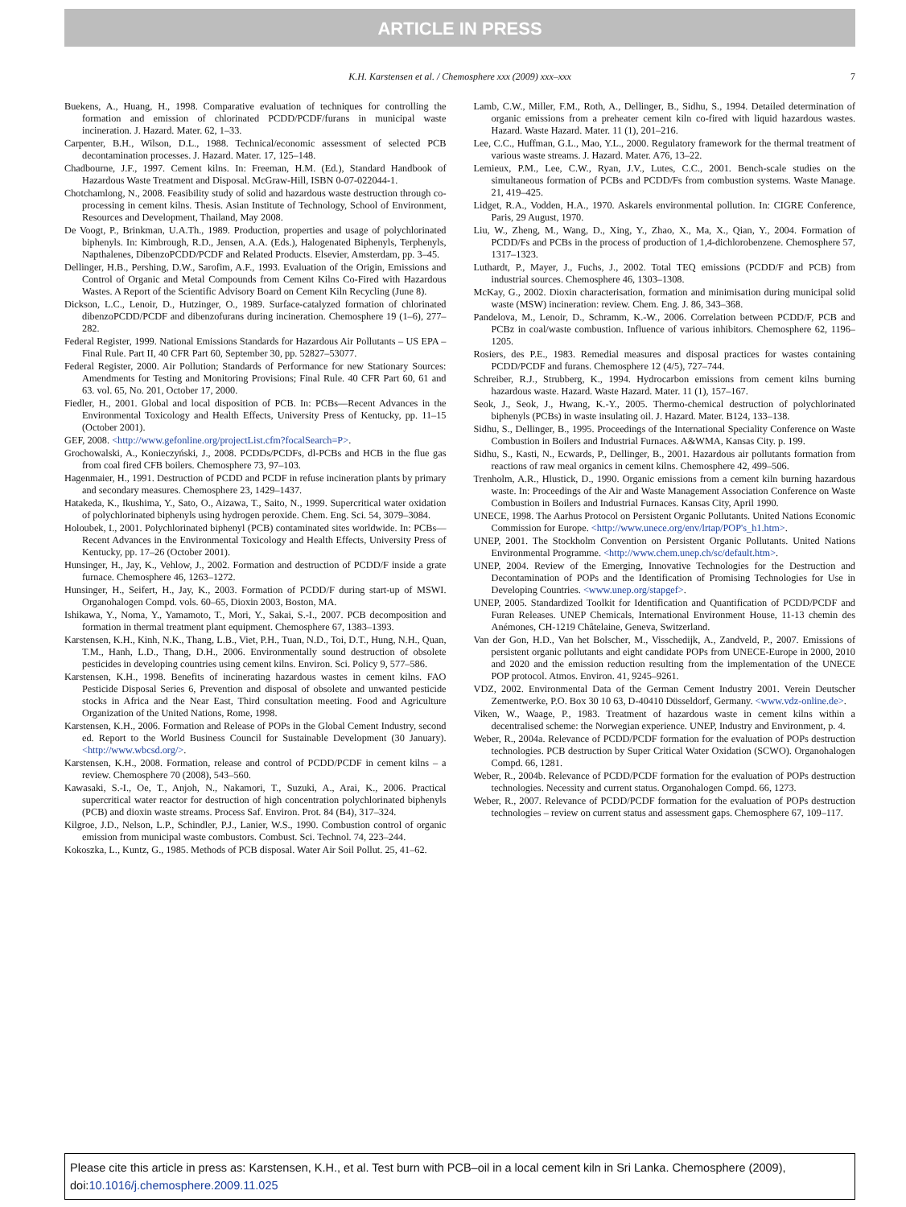ARTICLE IN PRESS
K.H. Karstensen et al. / Chemosphere xxx (2009) xxx–xxx
7
Buekens, A., Huang, H., 1998. Comparative evaluation of techniques for controlling the formation and emission of chlorinated PCDD/PCDF/furans in municipal waste incineration. J. Hazard. Mater. 62, 1–33.
Carpenter, B.H., Wilson, D.L., 1988. Technical/economic assessment of selected PCB decontamination processes. J. Hazard. Mater. 17, 125–148.
Chadbourne, J.F., 1997. Cement kilns. In: Freeman, H.M. (Ed.), Standard Handbook of Hazardous Waste Treatment and Disposal. McGraw-Hill, ISBN 0-07-022044-1.
Chotchamlong, N., 2008. Feasibility study of solid and hazardous waste destruction through co-processing in cement kilns. Thesis. Asian Institute of Technology, School of Environment, Resources and Development, Thailand, May 2008.
De Voogt, P., Brinkman, U.A.Th., 1989. Production, properties and usage of polychlorinated biphenyls. In: Kimbrough, R.D., Jensen, A.A. (Eds.), Halogenated Biphenyls, Terphenyls, Napthalenes, DibenzoPCDD/PCDF and Related Products. Elsevier, Amsterdam, pp. 3–45.
Dellinger, H.B., Pershing, D.W., Sarofim, A.F., 1993. Evaluation of the Origin, Emissions and Control of Organic and Metal Compounds from Cement Kilns Co-Fired with Hazardous Wastes. A Report of the Scientific Advisory Board on Cement Kiln Recycling (June 8).
Dickson, L.C., Lenoir, D., Hutzinger, O., 1989. Surface-catalyzed formation of chlorinated dibenzoPCDD/PCDF and dibenzofurans during incineration. Chemosphere 19 (1–6), 277–282.
Federal Register, 1999. National Emissions Standards for Hazardous Air Pollutants – US EPA – Final Rule. Part II, 40 CFR Part 60, September 30, pp. 52827–53077.
Federal Register, 2000. Air Pollution; Standards of Performance for new Stationary Sources: Amendments for Testing and Monitoring Provisions; Final Rule. 40 CFR Part 60, 61 and 63. vol. 65, No. 201, October 17, 2000.
Fiedler, H., 2001. Global and local disposition of PCB. In: PCBs—Recent Advances in the Environmental Toxicology and Health Effects, University Press of Kentucky, pp. 11–15 (October 2001).
GEF, 2008. <http://www.gefonline.org/projectList.cfm?focalSearch=P>.
Grochowalski, A., Konieczyński, J., 2008. PCDDs/PCDFs, dl-PCBs and HCB in the flue gas from coal fired CFB boilers. Chemosphere 73, 97–103.
Hagenmaier, H., 1991. Destruction of PCDD and PCDF in refuse incineration plants by primary and secondary measures. Chemosphere 23, 1429–1437.
Hatakeda, K., Ikushima, Y., Sato, O., Aizawa, T., Saito, N., 1999. Supercritical water oxidation of polychlorinated biphenyls using hydrogen peroxide. Chem. Eng. Sci. 54, 3079–3084.
Holoubek, I., 2001. Polychlorinated biphenyl (PCB) contaminated sites worldwide. In: PCBs—Recent Advances in the Environmental Toxicology and Health Effects, University Press of Kentucky, pp. 17–26 (October 2001).
Hunsinger, H., Jay, K., Vehlow, J., 2002. Formation and destruction of PCDD/F inside a grate furnace. Chemosphere 46, 1263–1272.
Hunsinger, H., Seifert, H., Jay, K., 2003. Formation of PCDD/F during start-up of MSWI. Organohalogen Compd. vols. 60–65, Dioxin 2003, Boston, MA.
Ishikawa, Y., Noma, Y., Yamamoto, T., Mori, Y., Sakai, S.-I., 2007. PCB decomposition and formation in thermal treatment plant equipment. Chemosphere 67, 1383–1393.
Karstensen, K.H., Kinh, N.K., Thang, L.B., Viet, P.H., Tuan, N.D., Toi, D.T., Hung, N.H., Quan, T.M., Hanh, L.D., Thang, D.H., 2006. Environmentally sound destruction of obsolete pesticides in developing countries using cement kilns. Environ. Sci. Policy 9, 577–586.
Karstensen, K.H., 1998. Benefits of incinerating hazardous wastes in cement kilns. FAO Pesticide Disposal Series 6, Prevention and disposal of obsolete and unwanted pesticide stocks in Africa and the Near East, Third consultation meeting. Food and Agriculture Organization of the United Nations, Rome, 1998.
Karstensen, K.H., 2006. Formation and Release of POPs in the Global Cement Industry, second ed. Report to the World Business Council for Sustainable Development (30 January). <http://www.wbcsd.org/>.
Karstensen, K.H., 2008. Formation, release and control of PCDD/PCDF in cement kilns – a review. Chemosphere 70 (2008), 543–560.
Kawasaki, S.-I., Oe, T., Anjoh, N., Nakamori, T., Suzuki, A., Arai, K., 2006. Practical supercritical water reactor for destruction of high concentration polychlorinated biphenyls (PCB) and dioxin waste streams. Process Saf. Environ. Prot. 84 (B4), 317–324.
Kilgroe, J.D., Nelson, L.P., Schindler, P.J., Lanier, W.S., 1990. Combustion control of organic emission from municipal waste combustors. Combust. Sci. Technol. 74, 223–244.
Kokoszka, L., Kuntz, G., 1985. Methods of PCB disposal. Water Air Soil Pollut. 25, 41–62.
Lamb, C.W., Miller, F.M., Roth, A., Dellinger, B., Sidhu, S., 1994. Detailed determination of organic emissions from a preheater cement kiln co-fired with liquid hazardous wastes. Hazard. Waste Hazard. Mater. 11 (1), 201–216.
Lee, C.C., Huffman, G.L., Mao, Y.L., 2000. Regulatory framework for the thermal treatment of various waste streams. J. Hazard. Mater. A76, 13–22.
Lemieux, P.M., Lee, C.W., Ryan, J.V., Lutes, C.C., 2001. Bench-scale studies on the simultaneous formation of PCBs and PCDD/Fs from combustion systems. Waste Manage. 21, 419–425.
Lidget, R.A., Vodden, H.A., 1970. Askarels environmental pollution. In: CIGRE Conference, Paris, 29 August, 1970.
Liu, W., Zheng, M., Wang, D., Xing, Y., Zhao, X., Ma, X., Qian, Y., 2004. Formation of PCDD/Fs and PCBs in the process of production of 1,4-dichlorobenzene. Chemosphere 57, 1317–1323.
Luthardt, P., Mayer, J., Fuchs, J., 2002. Total TEQ emissions (PCDD/F and PCB) from industrial sources. Chemosphere 46, 1303–1308.
McKay, G., 2002. Dioxin characterisation, formation and minimisation during municipal solid waste (MSW) incineration: review. Chem. Eng. J. 86, 343–368.
Pandelova, M., Lenoir, D., Schramm, K.-W., 2006. Correlation between PCDD/F, PCB and PCBz in coal/waste combustion. Influence of various inhibitors. Chemosphere 62, 1196–1205.
Rosiers, des P.E., 1983. Remedial measures and disposal practices for wastes containing PCDD/PCDF and furans. Chemosphere 12 (4/5), 727–744.
Schreiber, R.J., Strubberg, K., 1994. Hydrocarbon emissions from cement kilns burning hazardous waste. Hazard. Waste Hazard. Mater. 11 (1), 157–167.
Seok, J., Seok, J., Hwang, K.-Y., 2005. Thermo-chemical destruction of polychlorinated biphenyls (PCBs) in waste insulating oil. J. Hazard. Mater. B124, 133–138.
Sidhu, S., Dellinger, B., 1995. Proceedings of the International Speciality Conference on Waste Combustion in Boilers and Industrial Furnaces. A&WMA, Kansas City. p. 199.
Sidhu, S., Kasti, N., Ecwards, P., Dellinger, B., 2001. Hazardous air pollutants formation from reactions of raw meal organics in cement kilns. Chemosphere 42, 499–506.
Trenholm, A.R., Hlustick, D., 1990. Organic emissions from a cement kiln burning hazardous waste. In: Proceedings of the Air and Waste Management Association Conference on Waste Combustion in Boilers and Industrial Furnaces. Kansas City, April 1990.
UNECE, 1998. The Aarhus Protocol on Persistent Organic Pollutants. United Nations Economic Commission for Europe. <http://www.unece.org/env/lrtap/POP's_h1.htm>.
UNEP, 2001. The Stockholm Convention on Persistent Organic Pollutants. United Nations Environmental Programme. <http://www.chem.unep.ch/sc/default.htm>.
UNEP, 2004. Review of the Emerging, Innovative Technologies for the Destruction and Decontamination of POPs and the Identification of Promising Technologies for Use in Developing Countries. <www.unep.org/stapgef>.
UNEP, 2005. Standardized Toolkit for Identification and Quantification of PCDD/PCDF and Furan Releases. UNEP Chemicals, International Environment House, 11-13 chemin des Anémones, CH-1219 Châtelaine, Geneva, Switzerland.
Van der Gon, H.D., Van het Bolscher, M., Visschedijk, A., Zandveld, P., 2007. Emissions of persistent organic pollutants and eight candidate POPs from UNECE-Europe in 2000, 2010 and 2020 and the emission reduction resulting from the implementation of the UNECE POP protocol. Atmos. Environ. 41, 9245–9261.
VDZ, 2002. Environmental Data of the German Cement Industry 2001. Verein Deutscher Zementwerke, P.O. Box 30 10 63, D-40410 Düsseldorf, Germany. <www.vdz-online.de>.
Viken, W., Waage, P., 1983. Treatment of hazardous waste in cement kilns within a decentralised scheme: the Norwegian experience. UNEP, Industry and Environment, p. 4.
Weber, R., 2004a. Relevance of PCDD/PCDF formation for the evaluation of POPs destruction technologies. PCB destruction by Super Critical Water Oxidation (SCWO). Organohalogen Compd. 66, 1281.
Weber, R., 2004b. Relevance of PCDD/PCDF formation for the evaluation of POPs destruction technologies. Necessity and current status. Organohalogen Compd. 66, 1273.
Weber, R., 2007. Relevance of PCDD/PCDF formation for the evaluation of POPs destruction technologies – review on current status and assessment gaps. Chemosphere 67, 109–117.
Please cite this article in press as: Karstensen, K.H., et al. Test burn with PCB–oil in a local cement kiln in Sri Lanka. Chemosphere (2009), doi:10.1016/j.chemosphere.2009.11.025